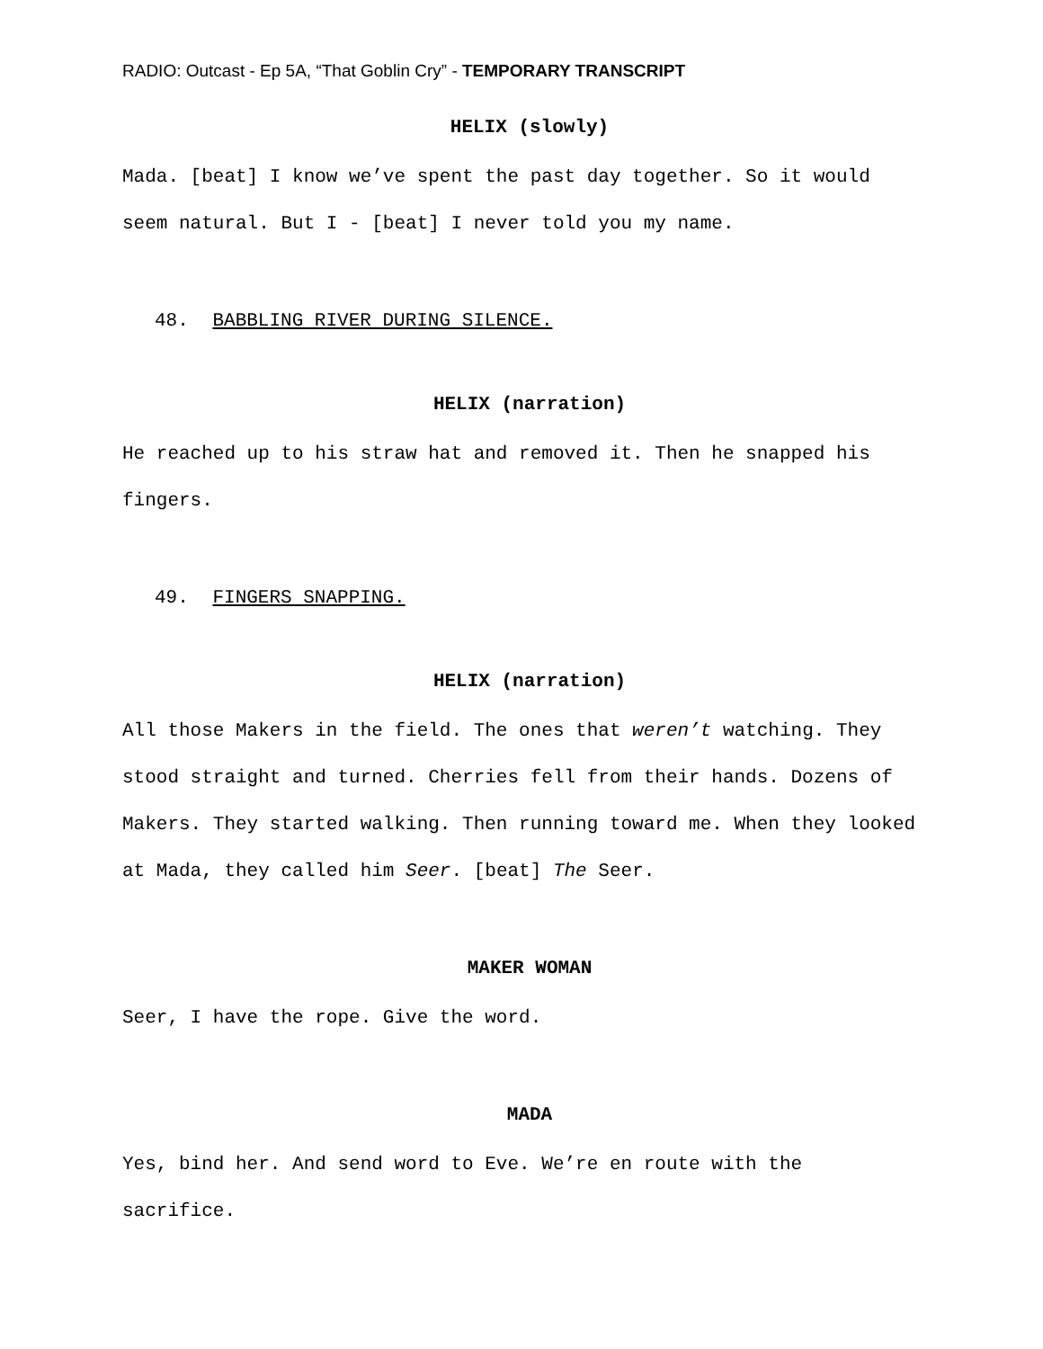RADIO: Outcast - Ep 5A, “That Goblin Cry” - TEMPORARY TRANSCRIPT
HELIX (slowly)
Mada. [beat] I know we’ve spent the past day together. So it would seem natural. But I - [beat] I never told you my name.
48. BABBLING RIVER DURING SILENCE.
HELIX (narration)
He reached up to his straw hat and removed it. Then he snapped his fingers.
49. FINGERS SNAPPING.
HELIX (narration)
All those Makers in the field. The ones that weren’t watching. They stood straight and turned. Cherries fell from their hands. Dozens of Makers. They started walking. Then running toward me. When they looked at Mada, they called him Seer. [beat] The Seer.
MAKER WOMAN
Seer, I have the rope. Give the word.
MADA
Yes, bind her. And send word to Eve. We’re en route with the sacrifice.